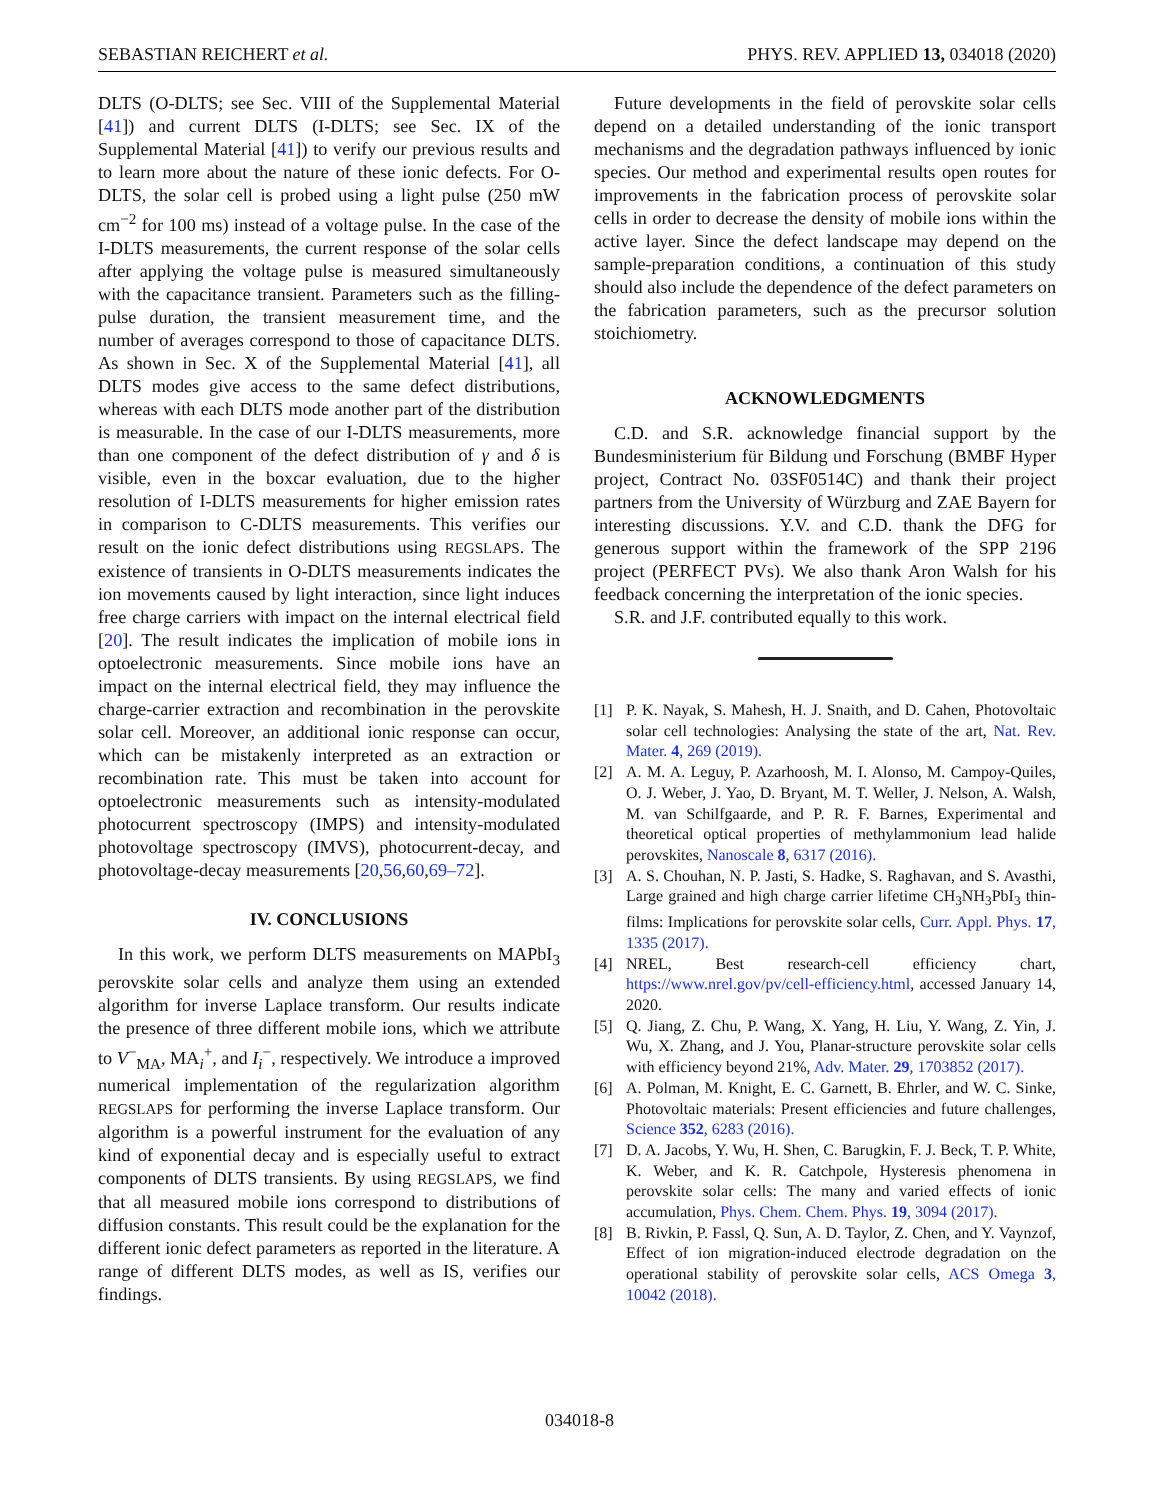SEBASTIAN REICHERT et al. PHYS. REV. APPLIED 13, 034018 (2020)
DLTS (O-DLTS; see Sec. VIII of the Supplemental Material [41]) and current DLTS (I-DLTS; see Sec. IX of the Supplemental Material [41]) to verify our previous results and to learn more about the nature of these ionic defects. For O-DLTS, the solar cell is probed using a light pulse (250 mW cm<sup>−2</sup> for 100 ms) instead of a voltage pulse. In the case of the I-DLTS measurements, the current response of the solar cells after applying the voltage pulse is measured simultaneously with the capacitance transient. Parameters such as the filling-pulse duration, the transient measurement time, and the number of averages correspond to those of capacitance DLTS. As shown in Sec. X of the Supplemental Material [41], all DLTS modes give access to the same defect distributions, whereas with each DLTS mode another part of the distribution is measurable. In the case of our I-DLTS measurements, more than one component of the defect distribution of γ and δ is visible, even in the boxcar evaluation, due to the higher resolution of I-DLTS measurements for higher emission rates in comparison to C-DLTS measurements. This verifies our result on the ionic defect distributions using REGSLAPS. The existence of transients in O-DLTS measurements indicates the ion movements caused by light interaction, since light induces free charge carriers with impact on the internal electrical field [20]. The result indicates the implication of mobile ions in optoelectronic measurements. Since mobile ions have an impact on the internal electrical field, they may influence the charge-carrier extraction and recombination in the perovskite solar cell. Moreover, an additional ionic response can occur, which can be mistakenly interpreted as an extraction or recombination rate. This must be taken into account for optoelectronic measurements such as intensity-modulated photocurrent spectroscopy (IMPS) and intensity-modulated photovoltage spectroscopy (IMVS), photocurrent-decay, and photovoltage-decay measurements [20,56,60,69–72].
IV. CONCLUSIONS
In this work, we perform DLTS measurements on MAPbI<sub>3</sub> perovskite solar cells and analyze them using an extended algorithm for inverse Laplace transform. Our results indicate the presence of three different mobile ions, which we attribute to V<sup>−</sup><sub>MA</sub>, MA<sub>i</sub><sup>+</sup>, and I<sub>i</sub><sup>−</sup>, respectively. We introduce a improved numerical implementation of the regularization algorithm REGSLAPS for performing the inverse Laplace transform. Our algorithm is a powerful instrument for the evaluation of any kind of exponential decay and is especially useful to extract components of DLTS transients. By using REGSLAPS, we find that all measured mobile ions correspond to distributions of diffusion constants. This result could be the explanation for the different ionic defect parameters as reported in the literature. A range of different DLTS modes, as well as IS, verifies our findings.
Future developments in the field of perovskite solar cells depend on a detailed understanding of the ionic transport mechanisms and the degradation pathways influenced by ionic species. Our method and experimental results open routes for improvements in the fabrication process of perovskite solar cells in order to decrease the density of mobile ions within the active layer. Since the defect landscape may depend on the sample-preparation conditions, a continuation of this study should also include the dependence of the defect parameters on the fabrication parameters, such as the precursor solution stoichiometry.
ACKNOWLEDGMENTS
C.D. and S.R. acknowledge financial support by the Bundesministerium für Bildung und Forschung (BMBF Hyper project, Contract No. 03SF0514C) and thank their project partners from the University of Würzburg and ZAE Bayern for interesting discussions. Y.V. and C.D. thank the DFG for generous support within the framework of the SPP 2196 project (PERFECT PVs). We also thank Aron Walsh for his feedback concerning the interpretation of the ionic species.
S.R. and J.F. contributed equally to this work.
[1] P. K. Nayak, S. Mahesh, H. J. Snaith, and D. Cahen, Photovoltaic solar cell technologies: Analysing the state of the art, Nat. Rev. Mater. 4, 269 (2019).
[2] A. M. A. Leguy, P. Azarhoosh, M. I. Alonso, M. Campoy-Quiles, O. J. Weber, J. Yao, D. Bryant, M. T. Weller, J. Nelson, A. Walsh, M. van Schilfgaarde, and P. R. F. Barnes, Experimental and theoretical optical properties of methylammonium lead halide perovskites, Nanoscale 8, 6317 (2016).
[3] A. S. Chouhan, N. P. Jasti, S. Hadke, S. Raghavan, and S. Avasthi, Large grained and high charge carrier lifetime CH<sub>3</sub>NH<sub>3</sub>PbI<sub>3</sub> thin-films: Implications for perovskite solar cells, Curr. Appl. Phys. 17, 1335 (2017).
[4] NREL, Best research-cell efficiency chart, https://www.nrel.gov/pv/cell-efficiency.html, accessed January 14, 2020.
[5] Q. Jiang, Z. Chu, P. Wang, X. Yang, H. Liu, Y. Wang, Z. Yin, J. Wu, X. Zhang, and J. You, Planar-structure perovskite solar cells with efficiency beyond 21%, Adv. Mater. 29, 1703852 (2017).
[6] A. Polman, M. Knight, E. C. Garnett, B. Ehrler, and W. C. Sinke, Photovoltaic materials: Present efficiencies and future challenges, Science 352, 6283 (2016).
[7] D. A. Jacobs, Y. Wu, H. Shen, C. Barugkin, F. J. Beck, T. P. White, K. Weber, and K. R. Catchpole, Hysteresis phenomena in perovskite solar cells: The many and varied effects of ionic accumulation, Phys. Chem. Chem. Phys. 19, 3094 (2017).
[8] B. Rivkin, P. Fassl, Q. Sun, A. D. Taylor, Z. Chen, and Y. Vaynzof, Effect of ion migration-induced electrode degradation on the operational stability of perovskite solar cells, ACS Omega 3, 10042 (2018).
034018-8